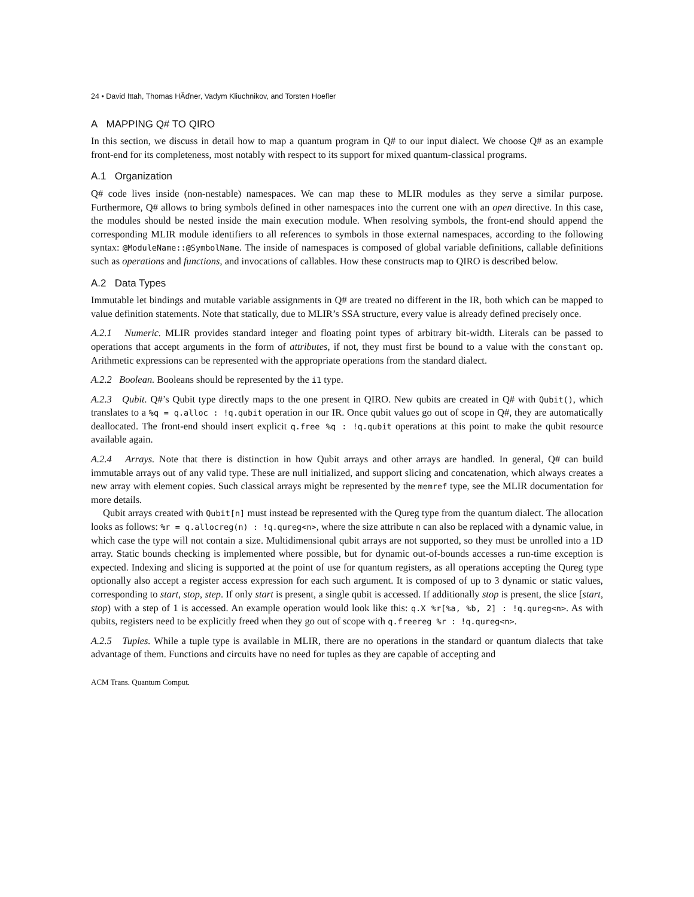24 • David Ittah, Thomas HĂďner, Vadym Kliuchnikov, and Torsten Hoefler
A MAPPING Q# TO QIRO
In this section, we discuss in detail how to map a quantum program in Q# to our input dialect. We choose Q# as an example front-end for its completeness, most notably with respect to its support for mixed quantum-classical programs.
A.1 Organization
Q# code lives inside (non-nestable) namespaces. We can map these to MLIR modules as they serve a similar purpose. Furthermore, Q# allows to bring symbols defined in other namespaces into the current one with an open directive. In this case, the modules should be nested inside the main execution module. When resolving symbols, the front-end should append the corresponding MLIR module identifiers to all references to symbols in those external namespaces, according to the following syntax: @ModuleName::@SymbolName. The inside of namespaces is composed of global variable definitions, callable definitions such as operations and functions, and invocations of callables. How these constructs map to QIRO is described below.
A.2 Data Types
Immutable let bindings and mutable variable assignments in Q# are treated no different in the IR, both which can be mapped to value definition statements. Note that statically, due to MLIR’s SSA structure, every value is already defined precisely once.
A.2.1 Numeric. MLIR provides standard integer and floating point types of arbitrary bit-width. Literals can be passed to operations that accept arguments in the form of attributes, if not, they must first be bound to a value with the constant op. Arithmetic expressions can be represented with the appropriate operations from the standard dialect.
A.2.2 Boolean. Booleans should be represented by the i1 type.
A.2.3 Qubit. Q#’s Qubit type directly maps to the one present in QIRO. New qubits are created in Q# with Qubit(), which translates to a %q = q.alloc : !q.qubit operation in our IR. Once qubit values go out of scope in Q#, they are automatically deallocated. The front-end should insert explicit q.free %q : !q.qubit operations at this point to make the qubit resource available again.
A.2.4 Arrays. Note that there is distinction in how Qubit arrays and other arrays are handled. In general, Q# can build immutable arrays out of any valid type. These are null initialized, and support slicing and concatenation, which always creates a new array with element copies. Such classical arrays might be represented by the memref type, see the MLIR documentation for more details.
Qubit arrays created with Qubit[n] must instead be represented with the Qureg type from the quantum dialect. The allocation looks as follows: %r = q.allocreg(n) : !q.qureg<n>, where the size attribute n can also be replaced with a dynamic value, in which case the type will not contain a size. Multidimensional qubit arrays are not supported, so they must be unrolled into a 1D array. Static bounds checking is implemented where possible, but for dynamic out-of-bounds accesses a run-time exception is expected. Indexing and slicing is supported at the point of use for quantum registers, as all operations accepting the Qureg type optionally also accept a register access expression for each such argument. It is composed of up to 3 dynamic or static values, corresponding to start, stop, step. If only start is present, a single qubit is accessed. If additionally stop is present, the slice [start, stop) with a step of 1 is accessed. An example operation would look like this: q.X %r[%a, %b, 2] : !q.qureg<n>. As with qubits, registers need to be explicitly freed when they go out of scope with q.freereg %r : !q.qureg<n>.
A.2.5 Tuples. While a tuple type is available in MLIR, there are no operations in the standard or quantum dialects that take advantage of them. Functions and circuits have no need for tuples as they are capable of accepting and
ACM Trans. Quantum Comput.